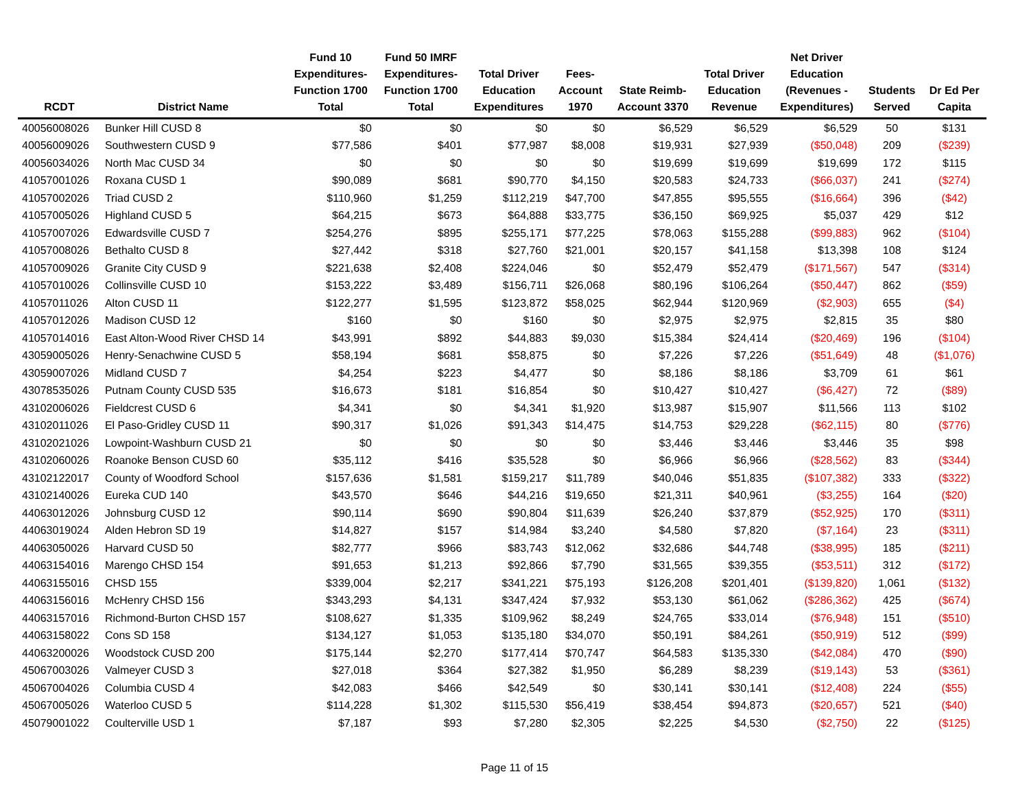| RCDT | District Name | Fund 10 Expenditures- Function 1700 Total | Fund 50 IMRF Expenditures- Function 1700 Total | Total Driver Education Expenditures | Fees- Account 1970 | State Reimb- Account 3370 | Total Driver Education Revenue | Net Driver Education (Revenues - Expenditures) | Students Served | Dr Ed Per Capita |
| --- | --- | --- | --- | --- | --- | --- | --- | --- | --- | --- |
| 40056008026 | Bunker Hill CUSD 8 | $0 | $0 | $0 | $0 | $6,529 | $6,529 | $6,529 | 50 | $131 |
| 40056009026 | Southwestern CUSD 9 | $77,586 | $401 | $77,987 | $8,008 | $19,931 | $27,939 | ($50,048) | 209 | ($239) |
| 40056034026 | North Mac CUSD 34 | $0 | $0 | $0 | $0 | $19,699 | $19,699 | $19,699 | 172 | $115 |
| 41057001026 | Roxana CUSD 1 | $90,089 | $681 | $90,770 | $4,150 | $20,583 | $24,733 | ($66,037) | 241 | ($274) |
| 41057002026 | Triad CUSD 2 | $110,960 | $1,259 | $112,219 | $47,700 | $47,855 | $95,555 | ($16,664) | 396 | ($42) |
| 41057005026 | Highland CUSD 5 | $64,215 | $673 | $64,888 | $33,775 | $36,150 | $69,925 | $5,037 | 429 | $12 |
| 41057007026 | Edwardsville CUSD 7 | $254,276 | $895 | $255,171 | $77,225 | $78,063 | $155,288 | ($99,883) | 962 | ($104) |
| 41057008026 | Bethalto CUSD 8 | $27,442 | $318 | $27,760 | $21,001 | $20,157 | $41,158 | $13,398 | 108 | $124 |
| 41057009026 | Granite City CUSD 9 | $221,638 | $2,408 | $224,046 | $0 | $52,479 | $52,479 | ($171,567) | 547 | ($314) |
| 41057010026 | Collinsville CUSD 10 | $153,222 | $3,489 | $156,711 | $26,068 | $80,196 | $106,264 | ($50,447) | 862 | ($59) |
| 41057011026 | Alton CUSD 11 | $122,277 | $1,595 | $123,872 | $58,025 | $62,944 | $120,969 | ($2,903) | 655 | ($4) |
| 41057012026 | Madison CUSD 12 | $160 | $0 | $160 | $0 | $2,975 | $2,975 | $2,815 | 35 | $80 |
| 41057014016 | East Alton-Wood River CHSD 14 | $43,991 | $892 | $44,883 | $9,030 | $15,384 | $24,414 | ($20,469) | 196 | ($104) |
| 43059005026 | Henry-Senachwine CUSD 5 | $58,194 | $681 | $58,875 | $0 | $7,226 | $7,226 | ($51,649) | 48 | ($1,076) |
| 43059007026 | Midland CUSD 7 | $4,254 | $223 | $4,477 | $0 | $8,186 | $8,186 | $3,709 | 61 | $61 |
| 43078535026 | Putnam County CUSD 535 | $16,673 | $181 | $16,854 | $0 | $10,427 | $10,427 | ($6,427) | 72 | ($89) |
| 43102006026 | Fieldcrest CUSD 6 | $4,341 | $0 | $4,341 | $1,920 | $13,987 | $15,907 | $11,566 | 113 | $102 |
| 43102011026 | El Paso-Gridley CUSD 11 | $90,317 | $1,026 | $91,343 | $14,475 | $14,753 | $29,228 | ($62,115) | 80 | ($776) |
| 43102021026 | Lowpoint-Washburn CUSD 21 | $0 | $0 | $0 | $0 | $3,446 | $3,446 | $3,446 | 35 | $98 |
| 43102060026 | Roanoke Benson CUSD 60 | $35,112 | $416 | $35,528 | $0 | $6,966 | $6,966 | ($28,562) | 83 | ($344) |
| 43102122017 | County of Woodford School | $157,636 | $1,581 | $159,217 | $11,789 | $40,046 | $51,835 | ($107,382) | 333 | ($322) |
| 43102140026 | Eureka CUD 140 | $43,570 | $646 | $44,216 | $19,650 | $21,311 | $40,961 | ($3,255) | 164 | ($20) |
| 44063012026 | Johnsburg CUSD 12 | $90,114 | $690 | $90,804 | $11,639 | $26,240 | $37,879 | ($52,925) | 170 | ($311) |
| 44063019024 | Alden Hebron SD 19 | $14,827 | $157 | $14,984 | $3,240 | $4,580 | $7,820 | ($7,164) | 23 | ($311) |
| 44063050026 | Harvard CUSD 50 | $82,777 | $966 | $83,743 | $12,062 | $32,686 | $44,748 | ($38,995) | 185 | ($211) |
| 44063154016 | Marengo CHSD 154 | $91,653 | $1,213 | $92,866 | $7,790 | $31,565 | $39,355 | ($53,511) | 312 | ($172) |
| 44063155016 | CHSD 155 | $339,004 | $2,217 | $341,221 | $75,193 | $126,208 | $201,401 | ($139,820) | 1,061 | ($132) |
| 44063156016 | McHenry CHSD 156 | $343,293 | $4,131 | $347,424 | $7,932 | $53,130 | $61,062 | ($286,362) | 425 | ($674) |
| 44063157016 | Richmond-Burton CHSD 157 | $108,627 | $1,335 | $109,962 | $8,249 | $24,765 | $33,014 | ($76,948) | 151 | ($510) |
| 44063158022 | Cons SD 158 | $134,127 | $1,053 | $135,180 | $34,070 | $50,191 | $84,261 | ($50,919) | 512 | ($99) |
| 44063200026 | Woodstock CUSD 200 | $175,144 | $2,270 | $177,414 | $70,747 | $64,583 | $135,330 | ($42,084) | 470 | ($90) |
| 45067003026 | Valmeyer CUSD 3 | $27,018 | $364 | $27,382 | $1,950 | $6,289 | $8,239 | ($19,143) | 53 | ($361) |
| 45067004026 | Columbia CUSD 4 | $42,083 | $466 | $42,549 | $0 | $30,141 | $30,141 | ($12,408) | 224 | ($55) |
| 45067005026 | Waterloo CUSD 5 | $114,228 | $1,302 | $115,530 | $56,419 | $38,454 | $94,873 | ($20,657) | 521 | ($40) |
| 45079001022 | Coulterville USD 1 | $7,187 | $93 | $7,280 | $2,305 | $2,225 | $4,530 | ($2,750) | 22 | ($125) |
Page 11 of 15